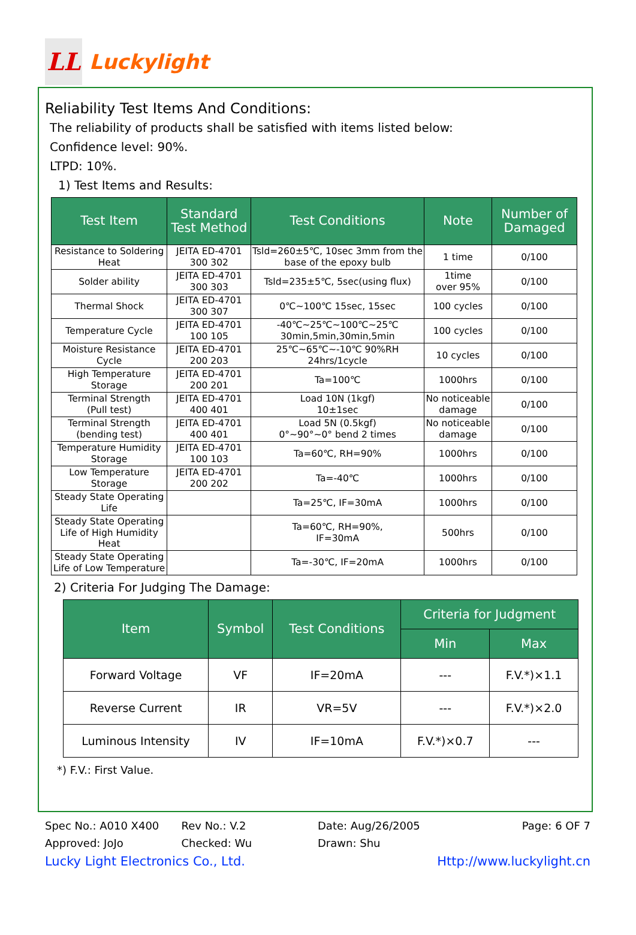LL
Luckylight
Reliability Test Items And Conditions:
The reliability of products shall be satisfied with items listed below:
Confidence level: 90%.
LTPD: 10%.
1) Test Items and Results:
| Test Item | Standard Test Method | Test Conditions | Note | Number of Damaged |
| --- | --- | --- | --- | --- |
| Resistance to Soldering Heat | JEITA ED-4701 300 302 | Tsld=260±5℃, 10sec 3mm from the base of the epoxy bulb | 1 time | 0/100 |
| Solder ability | JEITA ED-4701 300 303 | Tsld=235±5℃, 5sec(using flux) | 1time over 95% | 0/100 |
| Thermal Shock | JEITA ED-4701 300 307 | 0℃~100℃ 15sec, 15sec | 100 cycles | 0/100 |
| Temperature Cycle | JEITA ED-4701 100 105 | -40℃~25℃~100℃~25℃ 30min,5min,30min,5min | 100 cycles | 0/100 |
| Moisture Resistance Cycle | JEITA ED-4701 200 203 | 25℃~65℃~-10℃ 90%RH 24hrs/1cycle | 10 cycles | 0/100 |
| High Temperature Storage | JEITA ED-4701 200 201 | Ta=100℃ | 1000hrs | 0/100 |
| Terminal Strength (Pull test) | JEITA ED-4701 400 401 | Load 10N (1kgf) 10±1sec | No noticeable damage | 0/100 |
| Terminal Strength (bending test) | JEITA ED-4701 400 401 | Load 5N (0.5kgf) 0°~90°~0° bend 2 times | No noticeable damage | 0/100 |
| Temperature Humidity Storage | JEITA ED-4701 100 103 | Ta=60℃, RH=90% | 1000hrs | 0/100 |
| Low Temperature Storage | JEITA ED-4701 200 202 | Ta=-40℃ | 1000hrs | 0/100 |
| Steady State Operating Life | | Ta=25℃, IF=30mA | 1000hrs | 0/100 |
| Steady State Operating Life of High Humidity Heat | | Ta=60℃, RH=90%, IF=30mA | 500hrs | 0/100 |
| Steady State Operating Life of Low Temperature | | Ta=-30℃, IF=20mA | 1000hrs | 0/100 |
2) Criteria For Judging The Damage:
| Item | Symbol | Test Conditions | Criteria for Judgment | |
| --- | --- | --- | --- | --- |
| | | | Min | Max |
| Forward Voltage | VF | IF=20mA | --- | F.V.*)×1.1 |
| Reverse Current | IR | VR=5V | --- | F.V.*)×2.0 |
| Luminous Intensity | IV | IF=10mA | F.V.*)×0.7 | --- |
*) F.V.: First Value.
Spec No.: A010 X400 Rev No.: V.2 Date: Aug/26/2005 Page: 6 OF 7
Approved: JoJo Checked: Wu Drawn: Shu
Lucky Light Electronics Co., Ltd. Http://www.luckylight.cn